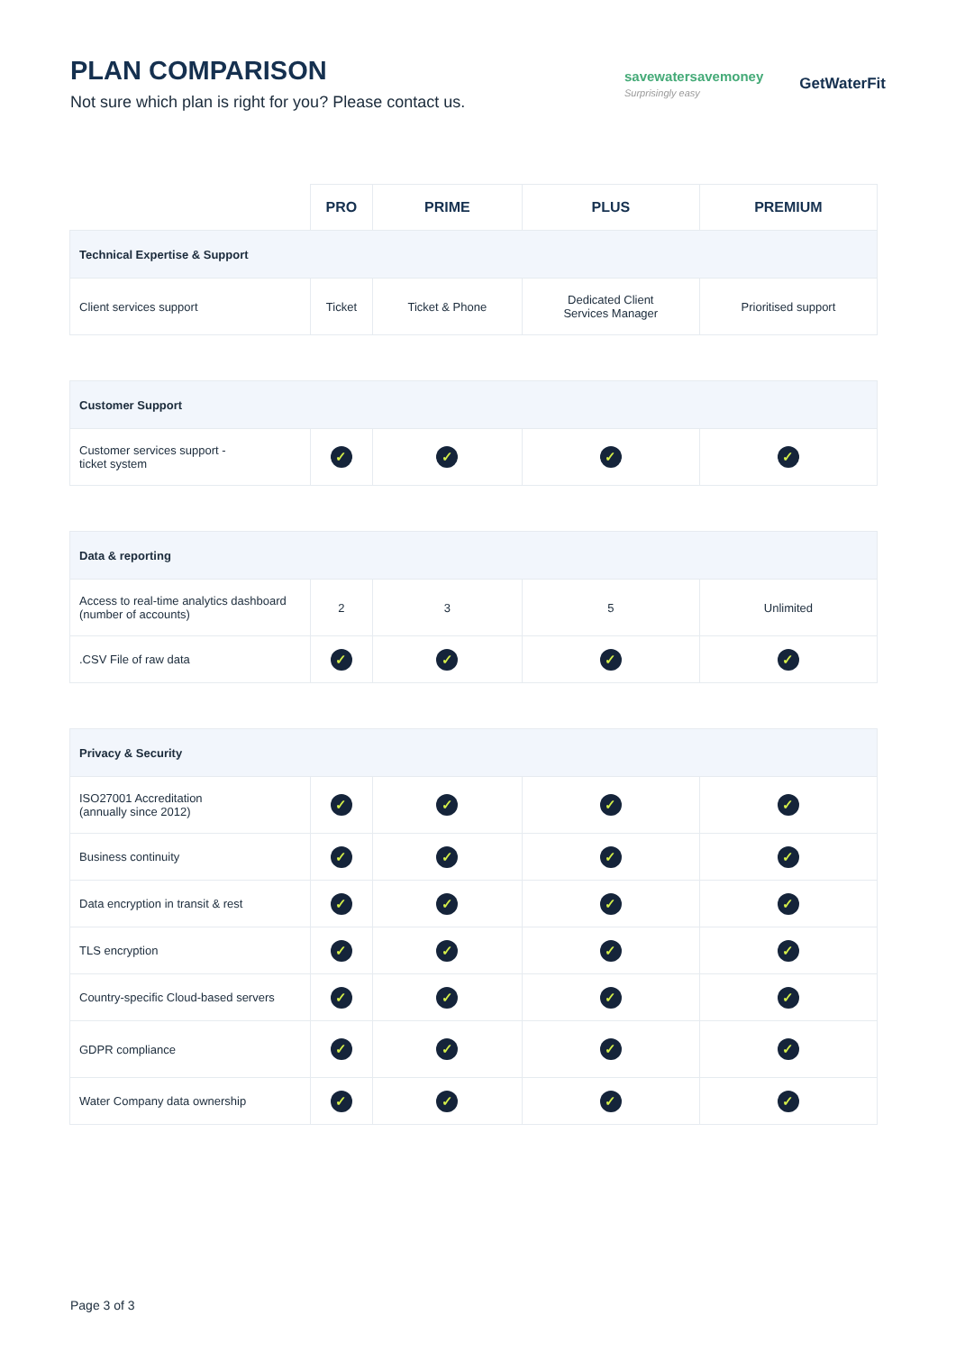PLAN COMPARISON
Not sure which plan is right for you? Please contact us.
savewatersavemoney
Surprisingly easy
GetWaterFit
| | PRO | PRIME | PLUS | PREMIUM |
| --- | --- | --- | --- | --- |
| Technical Expertise & Support | | | | |
| Client services support | Ticket | Ticket & Phone | Dedicated Client Services Manager | Prioritised support |
| Customer Support | | | | |
| Customer services support - ticket system | ✓ | ✓ | ✓ | ✓ |
| Data & reporting | | | | |
| Access to real-time analytics dashboard (number of accounts) | 2 | 3 | 5 | Unlimited |
| .CSV File of raw data | ✓ | ✓ | ✓ | ✓ |
| Privacy & Security | | | | |
| ISO27001 Accreditation (annually since 2012) | ✓ | ✓ | ✓ | ✓ |
| Business continuity | ✓ | ✓ | ✓ | ✓ |
| Data encryption in transit & rest | ✓ | ✓ | ✓ | ✓ |
| TLS encryption | ✓ | ✓ | ✓ | ✓ |
| Country-specific Cloud-based servers | ✓ | ✓ | ✓ | ✓ |
| GDPR compliance | ✓ | ✓ | ✓ | ✓ |
| Water Company data ownership | ✓ | ✓ | ✓ | ✓ |
Page 3 of 3